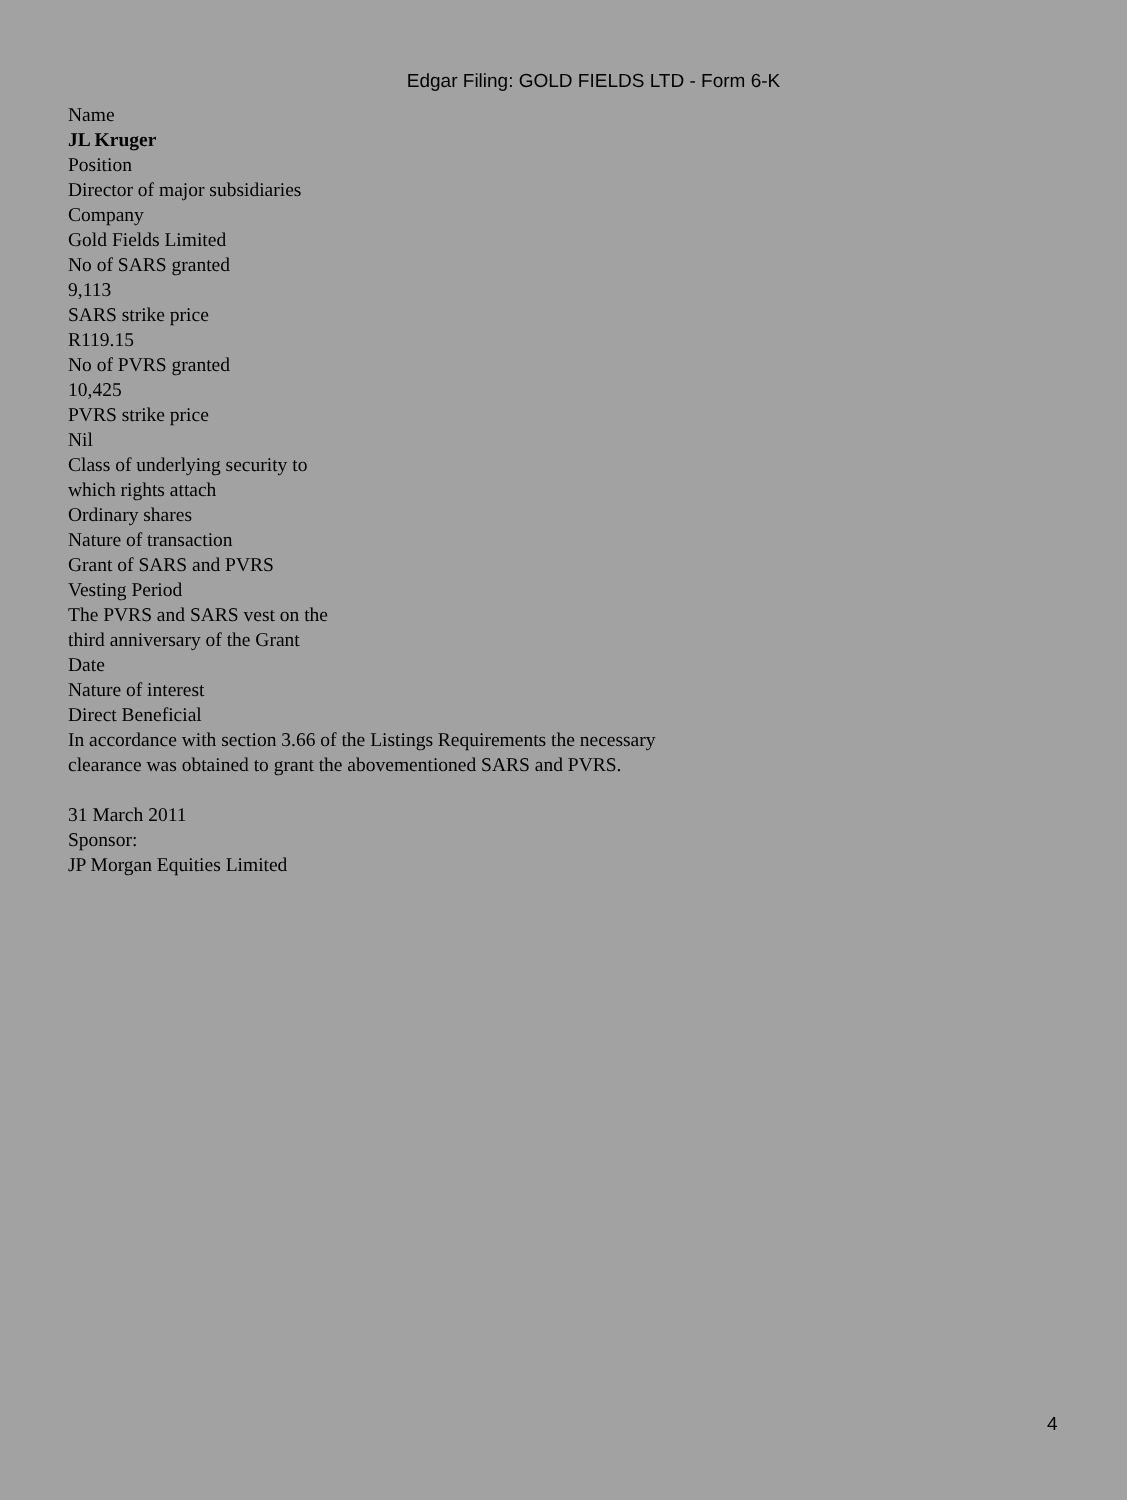Edgar Filing: GOLD FIELDS LTD - Form 6-K
Name
JL Kruger
Position
Director of major subsidiaries
Company
Gold Fields Limited
No of SARS granted
9,113
SARS strike price
R119.15
No of PVRS granted
10,425
PVRS strike price
Nil
Class of underlying security to
which rights attach
Ordinary shares
Nature of transaction
Grant of SARS and PVRS
Vesting Period
The PVRS and SARS vest on the
third anniversary of the Grant
Date
Nature of interest
Direct Beneficial
In accordance with section 3.66 of the Listings Requirements the necessary clearance was obtained to grant the abovementioned SARS and PVRS.
31 March 2011
Sponsor:
JP Morgan Equities Limited
4